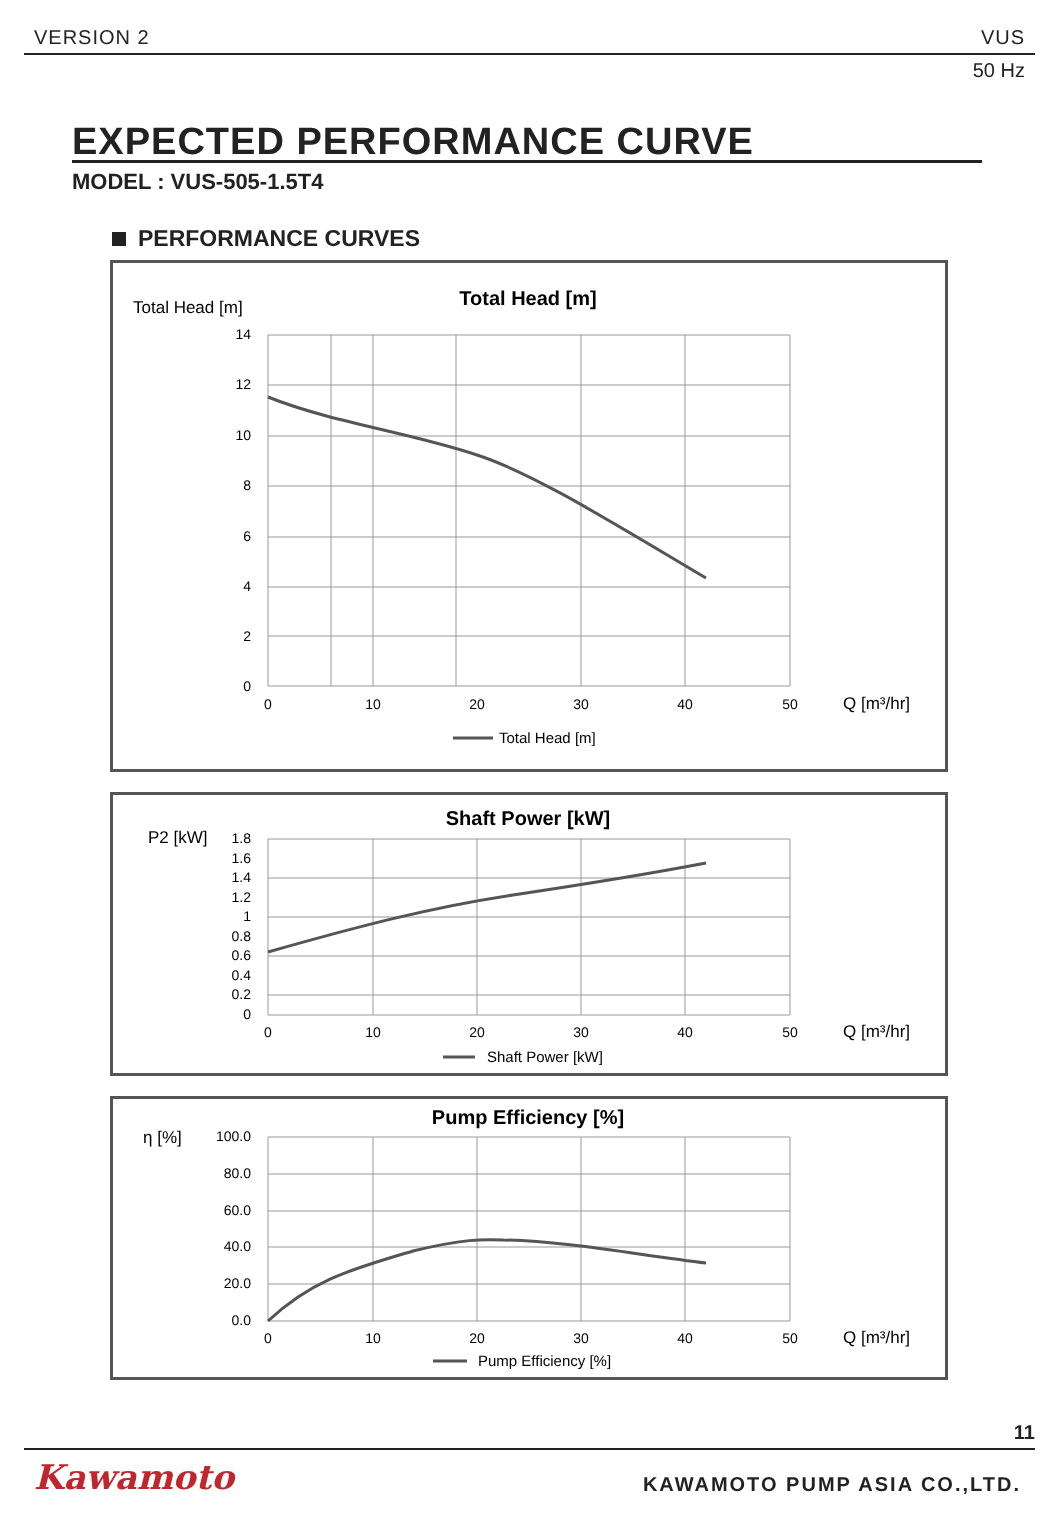VERSION 2 VUS
50 Hz
EXPECTED PERFORMANCE CURVE
MODEL : VUS-505-1.5T4
PERFORMANCE CURVES
Total Head [m]
Total Head [m]
14
12
10
8
6
4
2
0
0
10
20
30
40
50
Q [m³/hr]
Total Head [m]
P2 [kW]
Shaft Power [kW]
1.8
1.6
1.4
1.2
1
0.8
0.6
0.4
0.2
0
0
10
20
30
40
50
Q [m³/hr]
Shaft Power [kW]
η [%]
Pump Efficiency [%]
100.0
80.0
60.0
40.0
20.0
0.0
0
10
20
30
40
50
Q [m³/hr]
Pump Efficiency [%]
11
Kawamoto KAWAMOTO PUMP ASIA CO.,LTD.